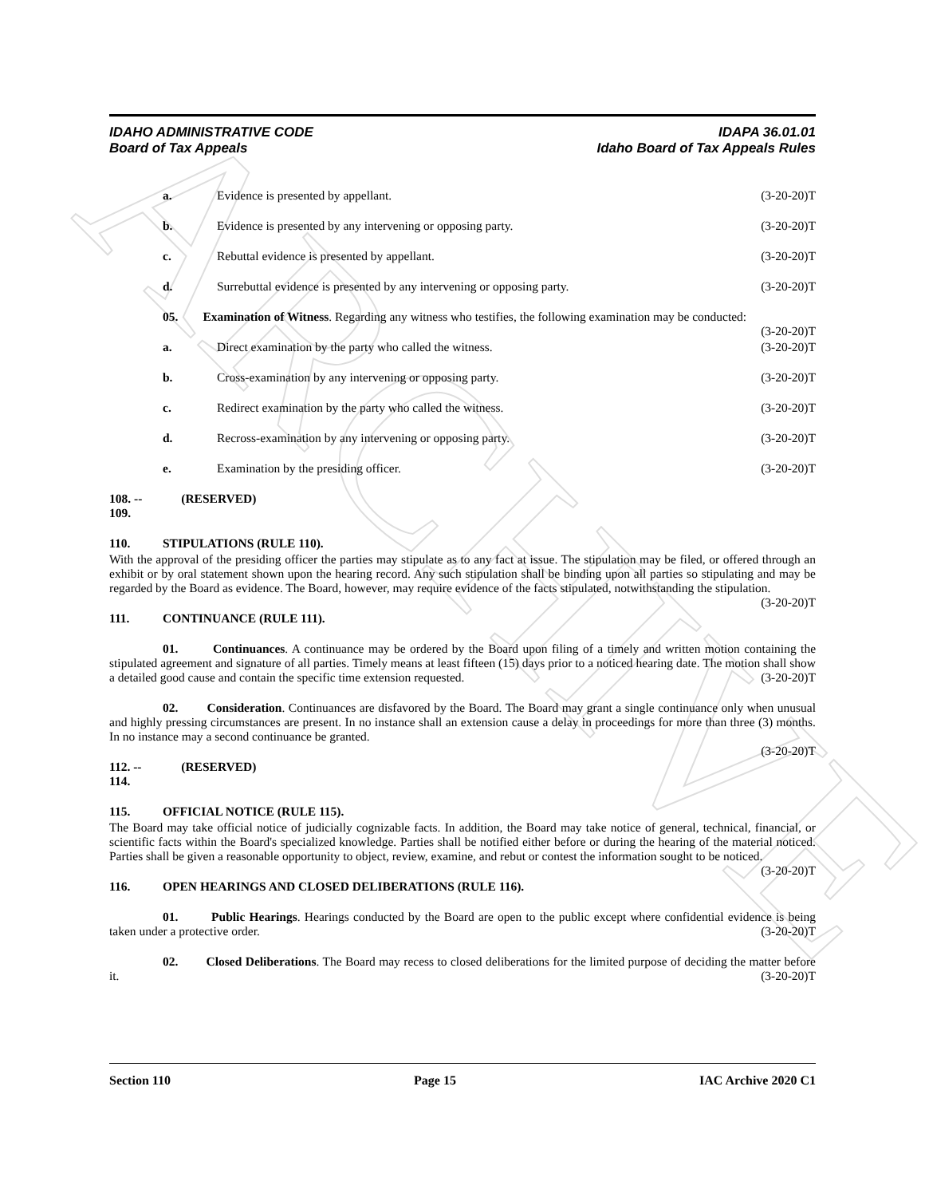ARCHIVE
IDAHO ADMINISTRATIVE CODE IDAPA 36.01.01
Board of Tax Appeals Idaho Board of Tax Appeals Rules
a. Evidence is presented by appellant. (3-20-20)T
b. Evidence is presented by any intervening or opposing party. (3-20-20)T
c. Rebuttal evidence is presented by appellant. (3-20-20)T
d. Surrebuttal evidence is presented by any intervening or opposing party. (3-20-20)T
05. Examination of Witness. Regarding any witness who testifies, the following examination may be conducted: (3-20-20)T
a. Direct examination by the party who called the witness. (3-20-20)T
b. Cross-examination by any intervening or opposing party. (3-20-20)T
c. Redirect examination by the party who called the witness. (3-20-20)T
d. Recross-examination by any intervening or opposing party. (3-20-20)T
e. Examination by the presiding officer. (3-20-20)T
108. -- 109. (RESERVED)
110. STIPULATIONS (RULE 110).
With the approval of the presiding officer the parties may stipulate as to any fact at issue. The stipulation may be filed, or offered through an exhibit or by oral statement shown upon the hearing record. Any such stipulation shall be binding upon all parties so stipulating and may be regarded by the Board as evidence. The Board, however, may require evidence of the facts stipulated, notwithstanding the stipulation. (3-20-20)T
111. CONTINUANCE (RULE 111).
01. Continuances. A continuance may be ordered by the Board upon filing of a timely and written motion containing the stipulated agreement and signature of all parties. Timely means at least fifteen (15) days prior to a noticed hearing date. The motion shall show a detailed good cause and contain the specific time extension requested. (3-20-20)T
02. Consideration. Continuances are disfavored by the Board. The Board may grant a single continuance only when unusual and highly pressing circumstances are present. In no instance shall an extension cause a delay in proceedings for more than three (3) months. In no instance may a second continuance be granted.
(3-20-20)T
112. -- 114. (RESERVED)
115. OFFICIAL NOTICE (RULE 115).
The Board may take official notice of judicially cognizable facts. In addition, the Board may take notice of general, technical, financial, or scientific facts within the Board's specialized knowledge. Parties shall be notified either before or during the hearing of the material noticed. Parties shall be given a reasonable opportunity to object, review, examine, and rebut or contest the information sought to be noticed. (3-20-20)T
116. OPEN HEARINGS AND CLOSED DELIBERATIONS (RULE 116).
01. Public Hearings. Hearings conducted by the Board are open to the public except where confidential evidence is being taken under a protective order. (3-20-20)T
02. Closed Deliberations. The Board may recess to closed deliberations for the limited purpose of deciding the matter before it. (3-20-20)T
Section 110 Page 15 IAC Archive 2020 C1